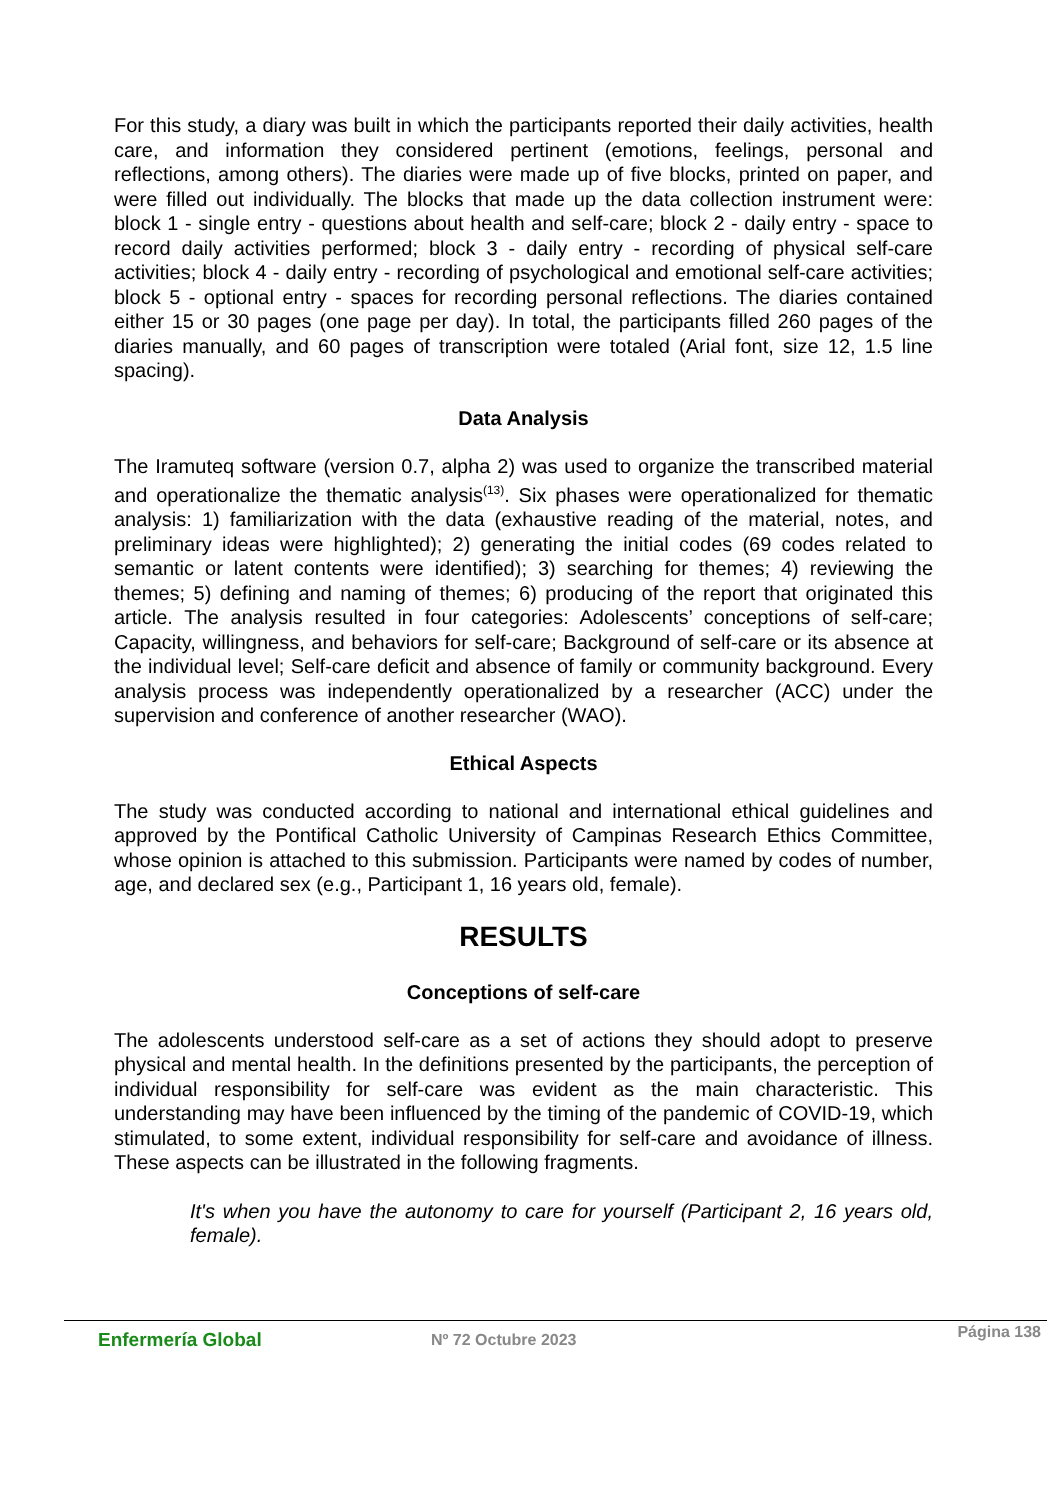For this study, a diary was built in which the participants reported their daily activities, health care, and information they considered pertinent (emotions, feelings, personal and reflections, among others). The diaries were made up of five blocks, printed on paper, and were filled out individually. The blocks that made up the data collection instrument were: block 1 - single entry - questions about health and self-care; block 2 - daily entry - space to record daily activities performed; block 3 - daily entry - recording of physical self-care activities; block 4 - daily entry - recording of psychological and emotional self-care activities; block 5 - optional entry - spaces for recording personal reflections. The diaries contained either 15 or 30 pages (one page per day). In total, the participants filled 260 pages of the diaries manually, and 60 pages of transcription were totaled (Arial font, size 12, 1.5 line spacing).
Data Analysis
The Iramuteq software (version 0.7, alpha 2) was used to organize the transcribed material and operationalize the thematic analysis<sup>(13)</sup>. Six phases were operationalized for thematic analysis: 1) familiarization with the data (exhaustive reading of the material, notes, and preliminary ideas were highlighted); 2) generating the initial codes (69 codes related to semantic or latent contents were identified); 3) searching for themes; 4) reviewing the themes; 5) defining and naming of themes; 6) producing of the report that originated this article. The analysis resulted in four categories: Adolescents’ conceptions of self-care; Capacity, willingness, and behaviors for self-care; Background of self-care or its absence at the individual level; Self-care deficit and absence of family or community background. Every analysis process was independently operationalized by a researcher (ACC) under the supervision and conference of another researcher (WAO).
Ethical Aspects
The study was conducted according to national and international ethical guidelines and approved by the Pontifical Catholic University of Campinas Research Ethics Committee, whose opinion is attached to this submission. Participants were named by codes of number, age, and declared sex (e.g., Participant 1, 16 years old, female).
RESULTS
Conceptions of self-care
The adolescents understood self-care as a set of actions they should adopt to preserve physical and mental health. In the definitions presented by the participants, the perception of individual responsibility for self-care was evident as the main characteristic. This understanding may have been influenced by the timing of the pandemic of COVID-19, which stimulated, to some extent, individual responsibility for self-care and avoidance of illness. These aspects can be illustrated in the following fragments.
It's when you have the autonomy to care for yourself (Participant 2, 16 years old, female).
Enfermería Global Nº 72 Octubre 2023 Página 138